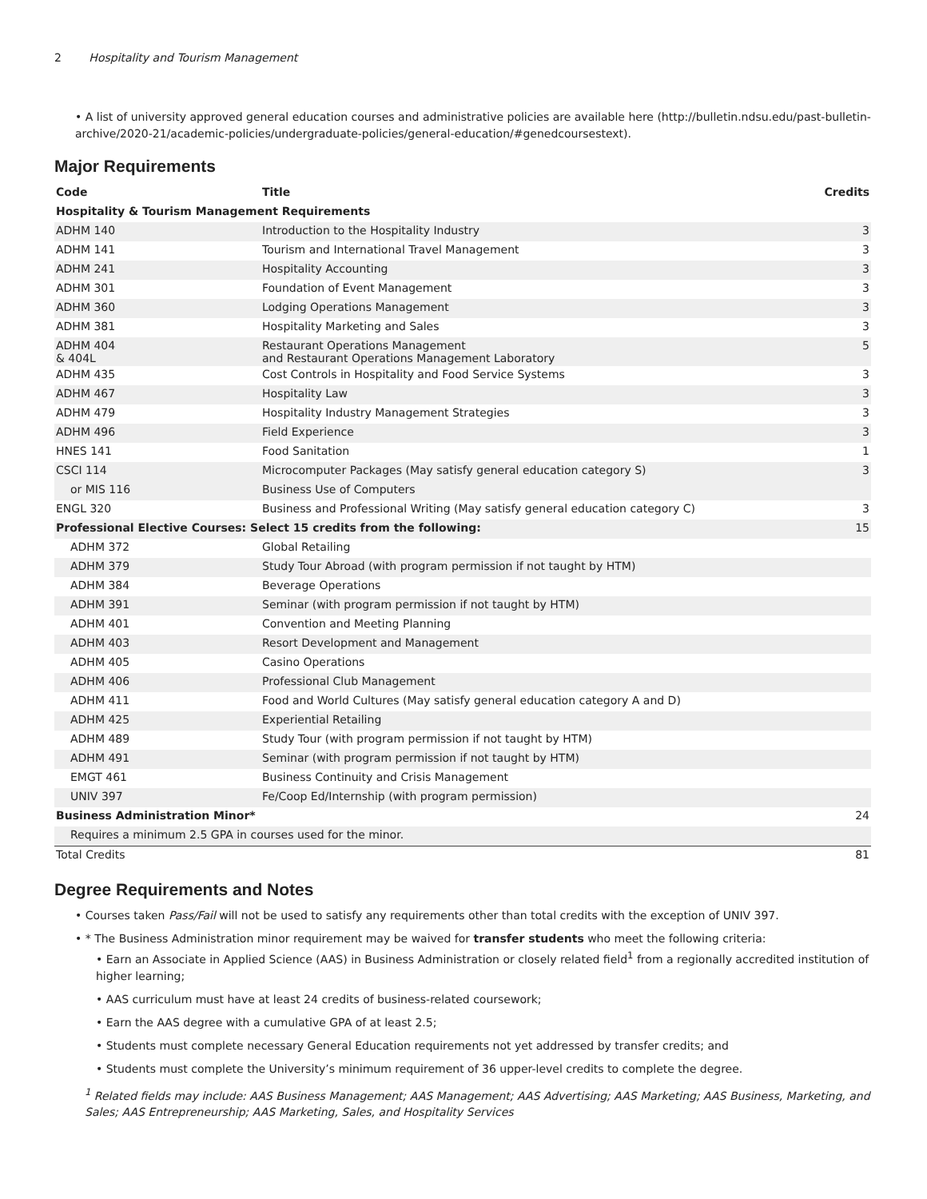2 Hospitality and Tourism Management
• A list of university approved general education courses and administrative policies are available here (http://bulletin.ndsu.edu/past-bulletin-archive/2020-21/academic-policies/undergraduate-policies/general-education/#genedcoursestext).
Major Requirements
| Code | Title | Credits |
| --- | --- | --- |
| Hospitality & Tourism Management Requirements | | |
| ADHM 140 | Introduction to the Hospitality Industry | 3 |
| ADHM 141 | Tourism and International Travel Management | 3 |
| ADHM 241 | Hospitality Accounting | 3 |
| ADHM 301 | Foundation of Event Management | 3 |
| ADHM 360 | Lodging Operations Management | 3 |
| ADHM 381 | Hospitality Marketing and Sales | 3 |
| ADHM 404 & 404L | Restaurant Operations Management and Restaurant Operations Management Laboratory | 5 |
| ADHM 435 | Cost Controls in Hospitality and Food Service Systems | 3 |
| ADHM 467 | Hospitality Law | 3 |
| ADHM 479 | Hospitality Industry Management Strategies | 3 |
| ADHM 496 | Field Experience | 3 |
| HNES 141 | Food Sanitation | 1 |
| CSCI 114 | Microcomputer Packages (May satisfy general education category S) | 3 |
| or MIS 116 | Business Use of Computers | |
| ENGL 320 | Business and Professional Writing (May satisfy general education category C) | 3 |
| Professional Elective Courses: Select 15 credits from the following: | | 15 |
| ADHM 372 | Global Retailing | |
| ADHM 379 | Study Tour Abroad (with program permission if not taught by HTM) | |
| ADHM 384 | Beverage Operations | |
| ADHM 391 | Seminar (with program permission if not taught by HTM) | |
| ADHM 401 | Convention and Meeting Planning | |
| ADHM 403 | Resort Development and Management | |
| ADHM 405 | Casino Operations | |
| ADHM 406 | Professional Club Management | |
| ADHM 411 | Food and World Cultures (May satisfy general education category A and D) | |
| ADHM 425 | Experiential Retailing | |
| ADHM 489 | Study Tour (with program permission if not taught by HTM) | |
| ADHM 491 | Seminar (with program permission if not taught by HTM) | |
| EMGT 461 | Business Continuity and Crisis Management | |
| UNIV 397 | Fe/Coop Ed/Internship (with program permission) | |
| Business Administration Minor* | | 24 |
| Requires a minimum 2.5 GPA in courses used for the minor. | | |
| Total Credits | | 81 |
Degree Requirements and Notes
• Courses taken Pass/Fail will not be used to satisfy any requirements other than total credits with the exception of UNIV 397.
• * The Business Administration minor requirement may be waived for transfer students who meet the following criteria:
• Earn an Associate in Applied Science (AAS) in Business Administration or closely related field<sup>1</sup> from a regionally accredited institution of higher learning;
• AAS curriculum must have at least 24 credits of business-related coursework;
• Earn the AAS degree with a cumulative GPA of at least 2.5;
• Students must complete necessary General Education requirements not yet addressed by transfer credits; and
• Students must complete the University’s minimum requirement of 36 upper-level credits to complete the degree.
<sup>1</sup> Related fields may include: AAS Business Management; AAS Management; AAS Advertising; AAS Marketing; AAS Business, Marketing, and Sales; AAS Entrepreneurship; AAS Marketing, Sales, and Hospitality Services